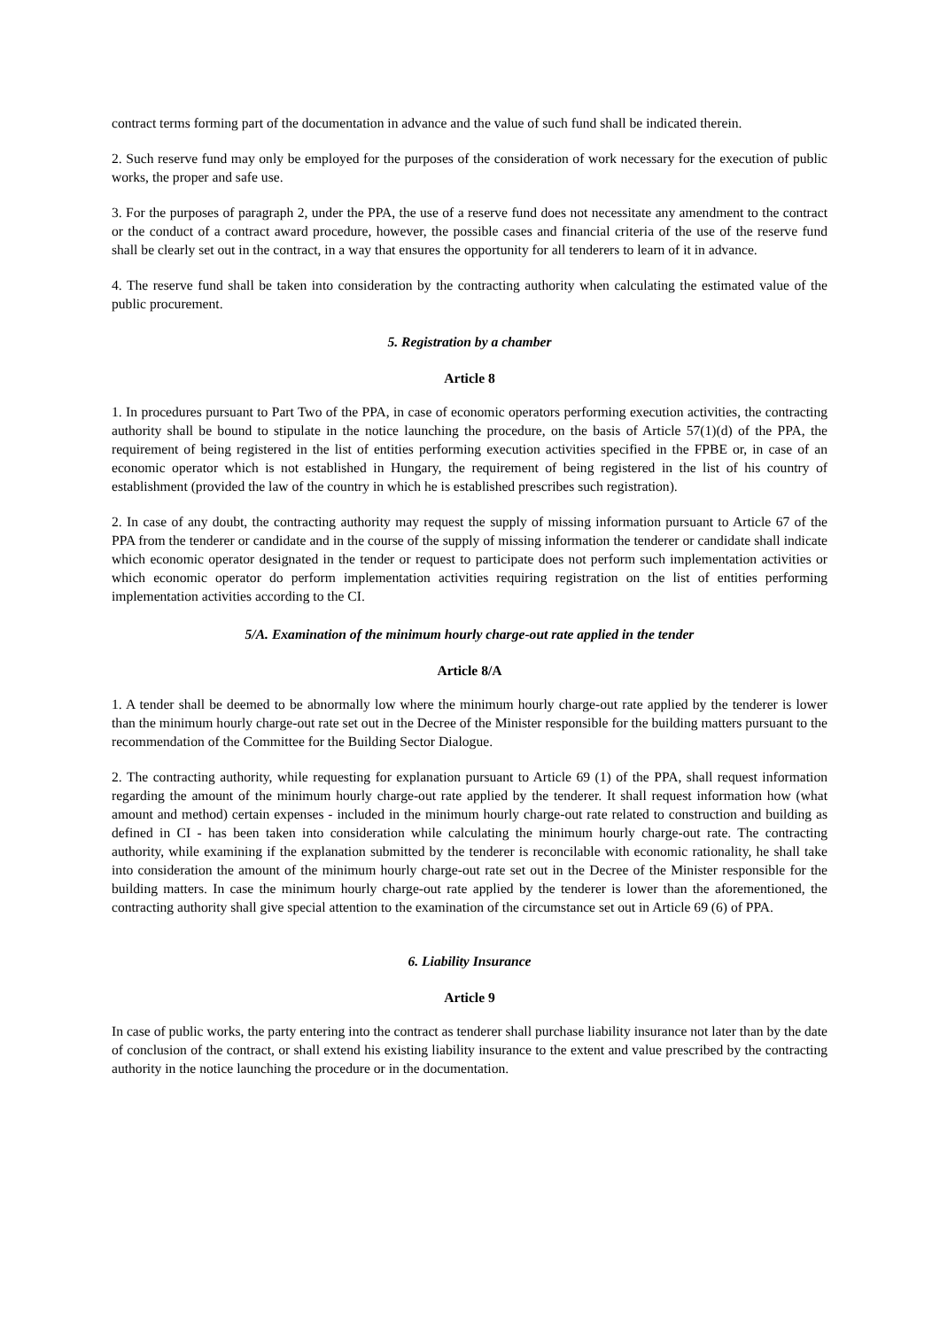contract terms forming part of the documentation in advance and the value of such fund shall be indicated therein.
2. Such reserve fund may only be employed for the purposes of the consideration of work necessary for the execution of public works, the proper and safe use.
3. For the purposes of paragraph 2, under the PPA, the use of a reserve fund does not necessitate any amendment to the contract or the conduct of a contract award procedure, however, the possible cases and financial criteria of the use of the reserve fund shall be clearly set out in the contract, in a way that ensures the opportunity for all tenderers to learn of it in advance.
4. The reserve fund shall be taken into consideration by the contracting authority when calculating the estimated value of the public procurement.
5. Registration by a chamber
Article 8
1. In procedures pursuant to Part Two of the PPA, in case of economic operators performing execution activities, the contracting authority shall be bound to stipulate in the notice launching the procedure, on the basis of Article 57(1)(d) of the PPA, the requirement of being registered in the list of entities performing execution activities specified in the FPBE or, in case of an economic operator which is not established in Hungary, the requirement of being registered in the list of his country of establishment (provided the law of the country in which he is established prescribes such registration).
2. In case of any doubt, the contracting authority may request the supply of missing information pursuant to Article 67 of the PPA from the tenderer or candidate and in the course of the supply of missing information the tenderer or candidate shall indicate which economic operator designated in the tender or request to participate does not perform such implementation activities or which economic operator do perform implementation activities requiring registration on the list of entities performing implementation activities according to the CI.
5/A. Examination of the minimum hourly charge-out rate applied in the tender
Article 8/A
1. A tender shall be deemed to be abnormally low where the minimum hourly charge-out rate applied by the tenderer is lower than the minimum hourly charge-out rate set out in the Decree of the Minister responsible for the building matters pursuant to the recommendation of the Committee for the Building Sector Dialogue.
2. The contracting authority, while requesting for explanation pursuant to Article 69 (1) of the PPA, shall request information regarding the amount of the minimum hourly charge-out rate applied by the tenderer. It shall request information how (what amount and method) certain expenses - included in the minimum hourly charge-out rate related to construction and building as defined in CI - has been taken into consideration while calculating the minimum hourly charge-out rate. The contracting authority, while examining if the explanation submitted by the tenderer is reconcilable with economic rationality, he shall take into consideration the amount of the minimum hourly charge-out rate set out in the Decree of the Minister responsible for the building matters. In case the minimum hourly charge-out rate applied by the tenderer is lower than the aforementioned, the contracting authority shall give special attention to the examination of the circumstance set out in Article 69 (6) of PPA.
6. Liability Insurance
Article 9
In case of public works, the party entering into the contract as tenderer shall purchase liability insurance not later than by the date of conclusion of the contract, or shall extend his existing liability insurance to the extent and value prescribed by the contracting authority in the notice launching the procedure or in the documentation.